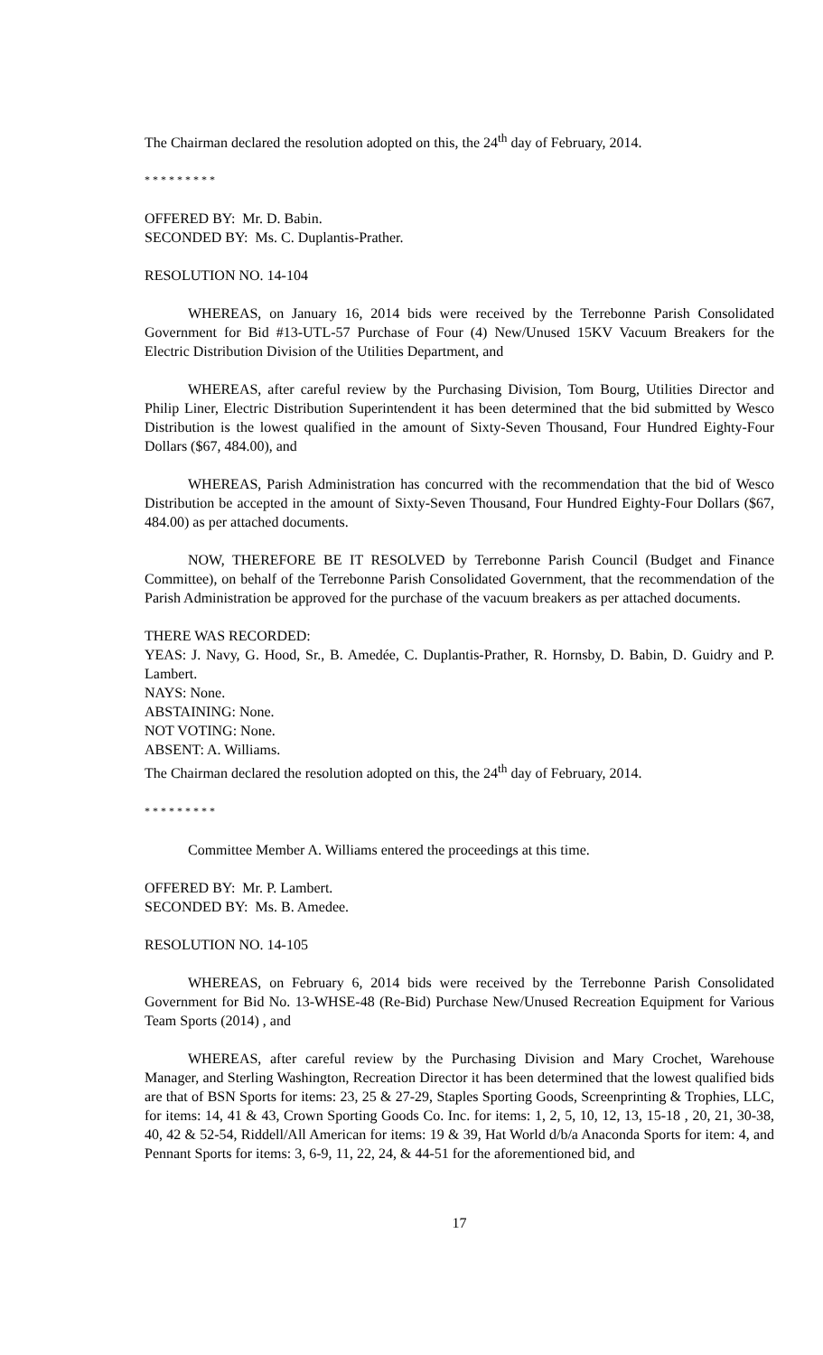The Chairman declared the resolution adopted on this, the 24<sup>th</sup> day of February, 2014.
* * * * * * * * *
OFFERED BY: Mr. D. Babin.
SECONDED BY: Ms. C. Duplantis-Prather.
RESOLUTION NO. 14-104
WHEREAS, on January 16, 2014 bids were received by the Terrebonne Parish Consolidated Government for Bid #13-UTL-57 Purchase of Four (4) New/Unused 15KV Vacuum Breakers for the Electric Distribution Division of the Utilities Department, and
WHEREAS, after careful review by the Purchasing Division, Tom Bourg, Utilities Director and Philip Liner, Electric Distribution Superintendent it has been determined that the bid submitted by Wesco Distribution is the lowest qualified in the amount of Sixty-Seven Thousand, Four Hundred Eighty-Four Dollars ($67, 484.00), and
WHEREAS, Parish Administration has concurred with the recommendation that the bid of Wesco Distribution be accepted in the amount of Sixty-Seven Thousand, Four Hundred Eighty-Four Dollars ($67, 484.00) as per attached documents.
NOW, THEREFORE BE IT RESOLVED by Terrebonne Parish Council (Budget and Finance Committee), on behalf of the Terrebonne Parish Consolidated Government, that the recommendation of the Parish Administration be approved for the purchase of the vacuum breakers as per attached documents.
THERE WAS RECORDED:
YEAS: J. Navy, G. Hood, Sr., B. Amedée, C. Duplantis-Prather, R. Hornsby, D. Babin, D. Guidry and P. Lambert.
NAYS: None.
ABSTAINING: None.
NOT VOTING: None.
ABSENT: A. Williams.
The Chairman declared the resolution adopted on this, the 24<sup>th</sup> day of February, 2014.
* * * * * * * * *
Committee Member A. Williams entered the proceedings at this time.
OFFERED BY: Mr. P. Lambert.
SECONDED BY: Ms. B. Amedee.
RESOLUTION NO. 14-105
WHEREAS, on February 6, 2014 bids were received by the Terrebonne Parish Consolidated Government for Bid No. 13-WHSE-48 (Re-Bid) Purchase New/Unused Recreation Equipment for Various Team Sports (2014) , and
WHEREAS, after careful review by the Purchasing Division and Mary Crochet, Warehouse Manager, and Sterling Washington, Recreation Director it has been determined that the lowest qualified bids are that of BSN Sports for items: 23, 25 & 27-29, Staples Sporting Goods, Screenprinting & Trophies, LLC, for items: 14, 41 & 43, Crown Sporting Goods Co. Inc. for items: 1, 2, 5, 10, 12, 13, 15-18 , 20, 21, 30-38, 40, 42 & 52-54, Riddell/All American for items: 19 & 39, Hat World d/b/a Anaconda Sports for item: 4, and Pennant Sports for items: 3, 6-9, 11, 22, 24, & 44-51 for the aforementioned bid, and
17